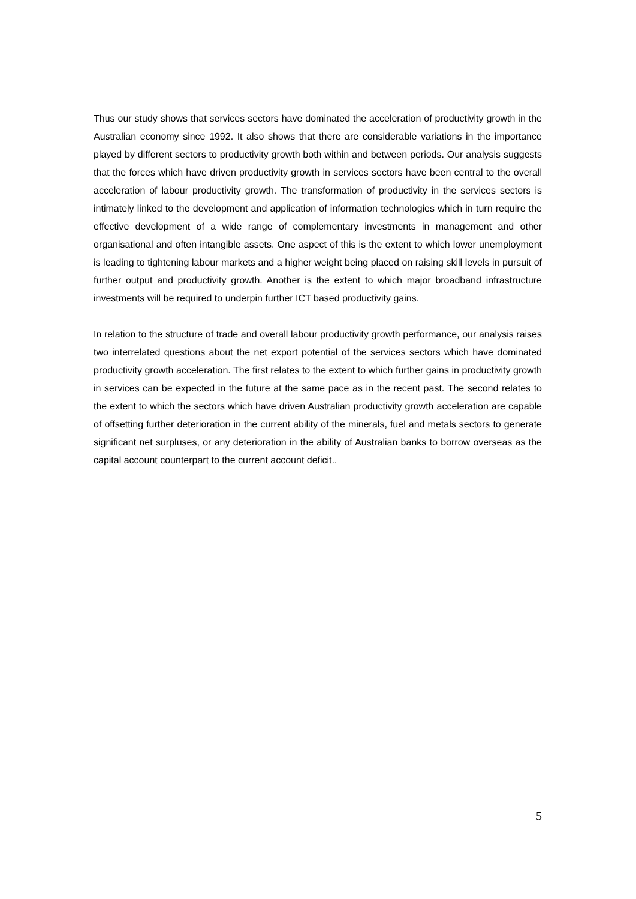Thus our study shows that services sectors have dominated the acceleration of productivity growth in the Australian economy since 1992. It also shows that there are considerable variations in the importance played by different sectors to productivity growth both within and between periods. Our analysis suggests that the forces which have driven productivity growth in services sectors have been central to the overall acceleration of labour productivity growth. The transformation of productivity in the services sectors is intimately linked to the development and application of information technologies which in turn require the effective development of a wide range of complementary investments in management and other organisational and often intangible assets. One aspect of this is the extent to which lower unemployment is leading to tightening labour markets and a higher weight being placed on raising skill levels in pursuit of further output and productivity growth. Another is the extent to which major broadband infrastructure investments will be required to underpin further ICT based productivity gains.
In relation to the structure of trade and overall labour productivity growth performance, our analysis raises two interrelated questions about the net export potential of the services sectors which have dominated productivity growth acceleration. The first relates to the extent to which further gains in productivity growth in services can be expected in the future at the same pace as in the recent past. The second relates to the extent to which the sectors which have driven Australian productivity growth acceleration are capable of offsetting further deterioration in the current ability of the minerals, fuel and metals sectors to generate significant net surpluses, or any deterioration in the ability of Australian banks to borrow overseas as the capital account counterpart to the current account deficit..
5